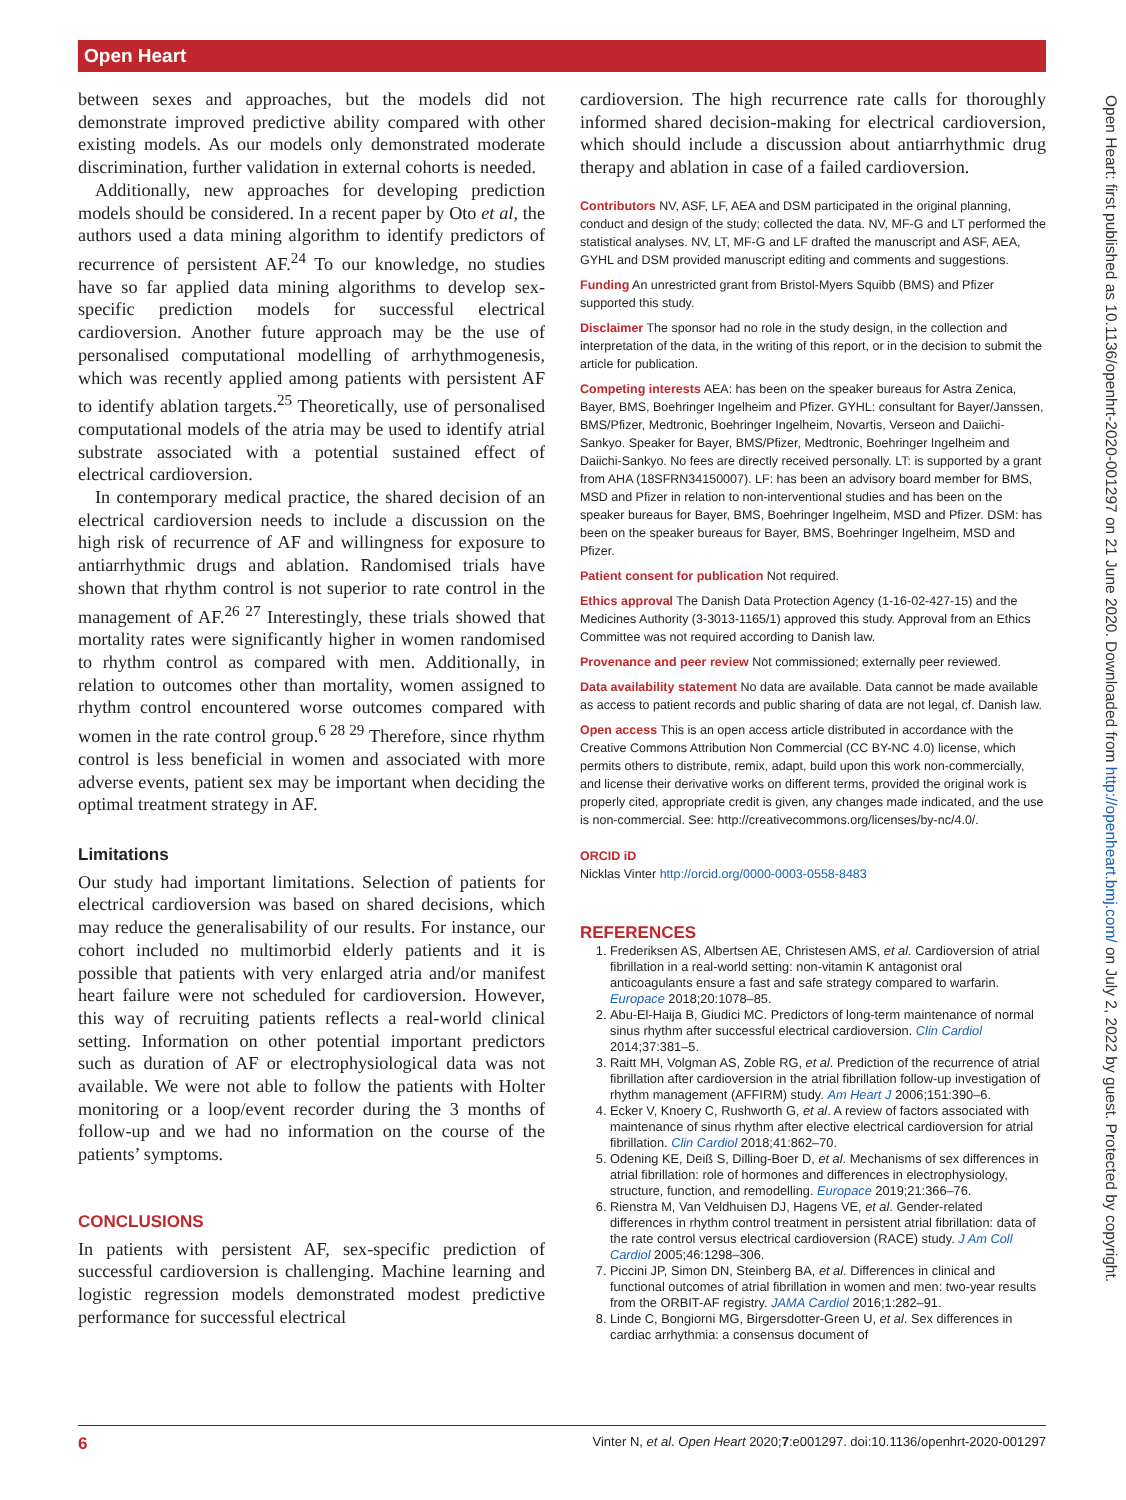Open Heart
Open Heart: first published as 10.1136/openhrt-2020-001297 on 21 June 2020. Downloaded from http://openheart.bmj.com/ on July 2, 2022 by guest. Protected by copyright.
between sexes and approaches, but the models did not demonstrate improved predictive ability compared with other existing models. As our models only demonstrated moderate discrimination, further validation in external cohorts is needed.
Additionally, new approaches for developing prediction models should be considered. In a recent paper by Oto et al, the authors used a data mining algorithm to identify predictors of recurrence of persistent AF.<sup>24</sup> To our knowledge, no studies have so far applied data mining algorithms to develop sex-specific prediction models for successful electrical cardioversion. Another future approach may be the use of personalised computational modelling of arrhythmogenesis, which was recently applied among patients with persistent AF to identify ablation targets.<sup>25</sup> Theoretically, use of personalised computational models of the atria may be used to identify atrial substrate associated with a potential sustained effect of electrical cardioversion.
In contemporary medical practice, the shared decision of an electrical cardioversion needs to include a discussion on the high risk of recurrence of AF and willingness for exposure to antiarrhythmic drugs and ablation. Randomised trials have shown that rhythm control is not superior to rate control in the management of AF.<sup>26 27</sup> Interestingly, these trials showed that mortality rates were significantly higher in women randomised to rhythm control as compared with men. Additionally, in relation to outcomes other than mortality, women assigned to rhythm control encountered worse outcomes compared with women in the rate control group.<sup>6 28 29</sup> Therefore, since rhythm control is less beneficial in women and associated with more adverse events, patient sex may be important when deciding the optimal treatment strategy in AF.
Limitations
Our study had important limitations. Selection of patients for electrical cardioversion was based on shared decisions, which may reduce the generalisability of our results. For instance, our cohort included no multimorbid elderly patients and it is possible that patients with very enlarged atria and/or manifest heart failure were not scheduled for cardioversion. However, this way of recruiting patients reflects a real-world clinical setting. Information on other potential important predictors such as duration of AF or electrophysiological data was not available. We were not able to follow the patients with Holter monitoring or a loop/event recorder during the 3 months of follow-up and we had no information on the course of the patients’ symptoms.
CONCLUSIONS
In patients with persistent AF, sex-specific prediction of successful cardioversion is challenging. Machine learning and logistic regression models demonstrated modest predictive performance for successful electrical
cardioversion. The high recurrence rate calls for thoroughly informed shared decision-making for electrical cardioversion, which should include a discussion about antiarrhythmic drug therapy and ablation in case of a failed cardioversion.
Contributors NV, ASF, LF, AEA and DSM participated in the original planning, conduct and design of the study; collected the data. NV, MF-G and LT performed the statistical analyses. NV, LT, MF-G and LF drafted the manuscript and ASF, AEA, GYHL and DSM provided manuscript editing and comments and suggestions.
Funding An unrestricted grant from Bristol-Myers Squibb (BMS) and Pfizer supported this study.
Disclaimer The sponsor had no role in the study design, in the collection and interpretation of the data, in the writing of this report, or in the decision to submit the article for publication.
Competing interests AEA: has been on the speaker bureaus for Astra Zenica, Bayer, BMS, Boehringer Ingelheim and Pfizer. GYHL: consultant for Bayer/Janssen, BMS/Pfizer, Medtronic, Boehringer Ingelheim, Novartis, Verseon and Daiichi-Sankyo. Speaker for Bayer, BMS/Pfizer, Medtronic, Boehringer Ingelheim and Daiichi-Sankyo. No fees are directly received personally. LT: is supported by a grant from AHA (18SFRN34150007). LF: has been an advisory board member for BMS, MSD and Pfizer in relation to non-interventional studies and has been on the speaker bureaus for Bayer, BMS, Boehringer Ingelheim, MSD and Pfizer. DSM: has been on the speaker bureaus for Bayer, BMS, Boehringer Ingelheim, MSD and Pfizer.
Patient consent for publication Not required.
Ethics approval The Danish Data Protection Agency (1-16-02-427-15) and the Medicines Authority (3-3013-1165/1) approved this study. Approval from an Ethics Committee was not required according to Danish law.
Provenance and peer review Not commissioned; externally peer reviewed.
Data availability statement No data are available. Data cannot be made available as access to patient records and public sharing of data are not legal, cf. Danish law.
Open access This is an open access article distributed in accordance with the Creative Commons Attribution Non Commercial (CC BY-NC 4.0) license, which permits others to distribute, remix, adapt, build upon this work non-commercially, and license their derivative works on different terms, provided the original work is properly cited, appropriate credit is given, any changes made indicated, and the use is non-commercial. See: http://creativecommons.org/licenses/by-nc/4.0/.
ORCID iD
Nicklas Vinter http://orcid.org/0000-0003-0558-8483
REFERENCES
1. Frederiksen AS, Albertsen AE, Christesen AMS, et al. Cardioversion of atrial fibrillation in a real-world setting: non-vitamin K antagonist oral anticoagulants ensure a fast and safe strategy compared to warfarin. Europace 2018;20:1078–85.
2. Abu-El-Haija B, Giudici MC. Predictors of long-term maintenance of normal sinus rhythm after successful electrical cardioversion. Clin Cardiol 2014;37:381–5.
3. Raitt MH, Volgman AS, Zoble RG, et al. Prediction of the recurrence of atrial fibrillation after cardioversion in the atrial fibrillation follow-up investigation of rhythm management (AFFIRM) study. Am Heart J 2006;151:390–6.
4. Ecker V, Knoery C, Rushworth G, et al. A review of factors associated with maintenance of sinus rhythm after elective electrical cardioversion for atrial fibrillation. Clin Cardiol 2018;41:862–70.
5. Odening KE, Deiß S, Dilling-Boer D, et al. Mechanisms of sex differences in atrial fibrillation: role of hormones and differences in electrophysiology, structure, function, and remodelling. Europace 2019;21:366–76.
6. Rienstra M, Van Veldhuisen DJ, Hagens VE, et al. Gender-related differences in rhythm control treatment in persistent atrial fibrillation: data of the rate control versus electrical cardioversion (RACE) study. J Am Coll Cardiol 2005;46:1298–306.
7. Piccini JP, Simon DN, Steinberg BA, et al. Differences in clinical and functional outcomes of atrial fibrillation in women and men: two-year results from the ORBIT-AF registry. JAMA Cardiol 2016;1:282–91.
8. Linde C, Bongiorni MG, Birgersdotter-Green U, et al. Sex differences in cardiac arrhythmia: a consensus document of
6 Vinter N, et al. Open Heart 2020;7:e001297. doi:10.1136/openhrt-2020-001297